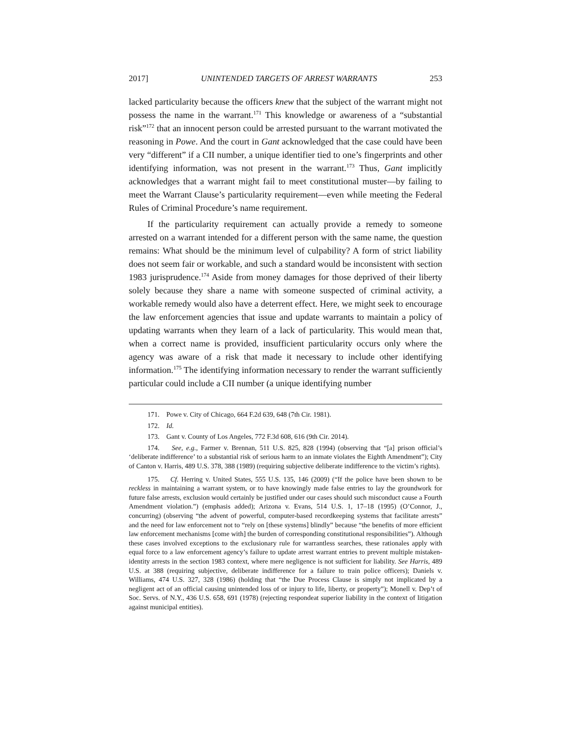2017] UNINTENDED TARGETS OF ARREST WARRANTS 253
lacked particularity because the officers knew that the subject of the warrant might not possess the name in the warrant.<sup>171</sup> This knowledge or awareness of a “substantial risk”<sup>172</sup> that an innocent person could be arrested pursuant to the warrant motivated the reasoning in Powe. And the court in Gant acknowledged that the case could have been very “different” if a CII number, a unique identifier tied to one’s fingerprints and other identifying information, was not present in the warrant.<sup>173</sup> Thus, Gant implicitly acknowledges that a warrant might fail to meet constitutional muster—by failing to meet the Warrant Clause’s particularity requirement—even while meeting the Federal Rules of Criminal Procedure’s name requirement.
If the particularity requirement can actually provide a remedy to someone arrested on a warrant intended for a different person with the same name, the question remains: What should be the minimum level of culpability? A form of strict liability does not seem fair or workable, and such a standard would be inconsistent with section 1983 jurisprudence.<sup>174</sup> Aside from money damages for those deprived of their liberty solely because they share a name with someone suspected of criminal activity, a workable remedy would also have a deterrent effect. Here, we might seek to encourage the law enforcement agencies that issue and update warrants to maintain a policy of updating warrants when they learn of a lack of particularity. This would mean that, when a correct name is provided, insufficient particularity occurs only where the agency was aware of a risk that made it necessary to include other identifying information.<sup>175</sup> The identifying information necessary to render the warrant sufficiently particular could include a CII number (a unique identifying number
171. Powe v. City of Chicago, 664 F.2d 639, 648 (7th Cir. 1981).
172. Id.
173. Gant v. County of Los Angeles, 772 F.3d 608, 616 (9th Cir. 2014).
174. See, e.g., Farmer v. Brennan, 511 U.S. 825, 828 (1994) (observing that “[a] prison official’s ‘deliberate indifference’ to a substantial risk of serious harm to an inmate violates the Eighth Amendment”); City of Canton v. Harris, 489 U.S. 378, 388 (1989) (requiring subjective deliberate indifference to the victim’s rights).
175. Cf. Herring v. United States, 555 U.S. 135, 146 (2009) (“If the police have been shown to be reckless in maintaining a warrant system, or to have knowingly made false entries to lay the groundwork for future false arrests, exclusion would certainly be justified under our cases should such misconduct cause a Fourth Amendment violation.”) (emphasis added); Arizona v. Evans, 514 U.S. 1, 17–18 (1995) (O’Connor, J., concurring) (observing “the advent of powerful, computer-based recordkeeping systems that facilitate arrests” and the need for law enforcement not to “rely on [these systems] blindly” because “the benefits of more efficient law enforcement mechanisms [come with] the burden of corresponding constitutional responsibilities”). Although these cases involved exceptions to the exclusionary rule for warrantless searches, these rationales apply with equal force to a law enforcement agency’s failure to update arrest warrant entries to prevent multiple mistaken-identity arrests in the section 1983 context, where mere negligence is not sufficient for liability. See Harris, 489 U.S. at 388 (requiring subjective, deliberate indifference for a failure to train police officers); Daniels v. Williams, 474 U.S. 327, 328 (1986) (holding that “the Due Process Clause is simply not implicated by a negligent act of an official causing unintended loss of or injury to life, liberty, or property”); Monell v. Dep’t of Soc. Servs. of N.Y., 436 U.S. 658, 691 (1978) (rejecting respondeat superior liability in the context of litigation against municipal entities).